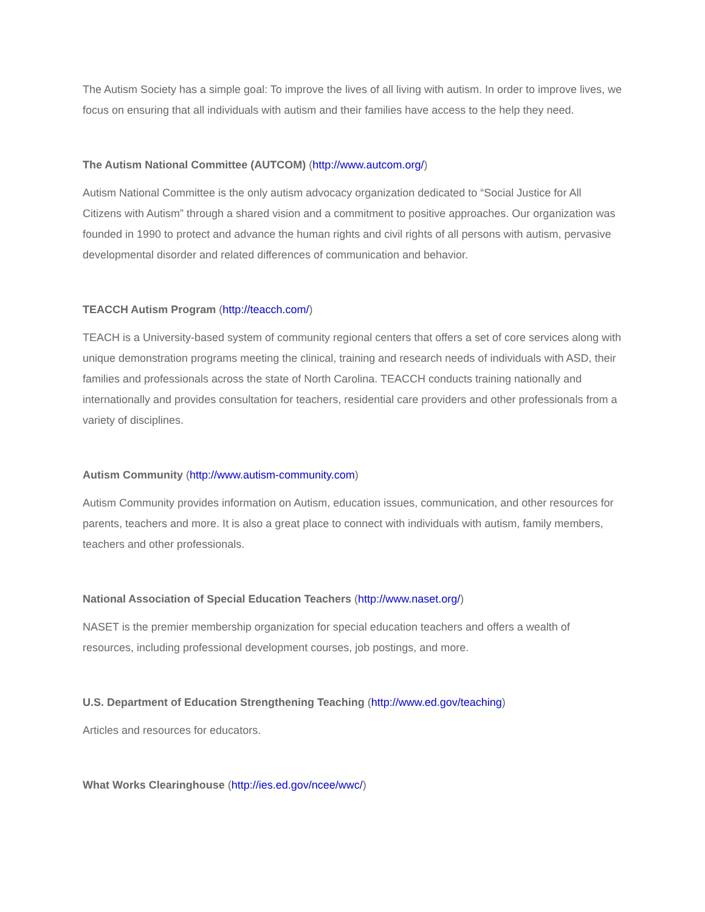The Autism Society has a simple goal: To improve the lives of all living with autism. In order to improve lives, we focus on ensuring that all individuals with autism and their families have access to the help they need.
The Autism National Committee (AUTCOM) (http://www.autcom.org/)
Autism National Committee is the only autism advocacy organization dedicated to “Social Justice for All Citizens with Autism” through a shared vision and a commitment to positive approaches. Our organization was founded in 1990 to protect and advance the human rights and civil rights of all persons with autism, pervasive developmental disorder and related differences of communication and behavior.
TEACCH Autism Program (http://teacch.com/)
TEACH is a University-based system of community regional centers that offers a set of core services along with unique demonstration programs meeting the clinical, training and research needs of individuals with ASD, their families and professionals across the state of North Carolina. TEACCH conducts training nationally and internationally and provides consultation for teachers, residential care providers and other professionals from a variety of disciplines.
Autism Community (http://www.autism-community.com)
Autism Community provides information on Autism, education issues, communication, and other resources for parents, teachers and more. It is also a great place to connect with individuals with autism, family members, teachers and other professionals.
National Association of Special Education Teachers (http://www.naset.org/)
NASET is the premier membership organization for special education teachers and offers a wealth of resources, including professional development courses, job postings, and more.
U.S. Department of Education Strengthening Teaching (http://www.ed.gov/teaching)
Articles and resources for educators.
What Works Clearinghouse (http://ies.ed.gov/ncee/wwc/)